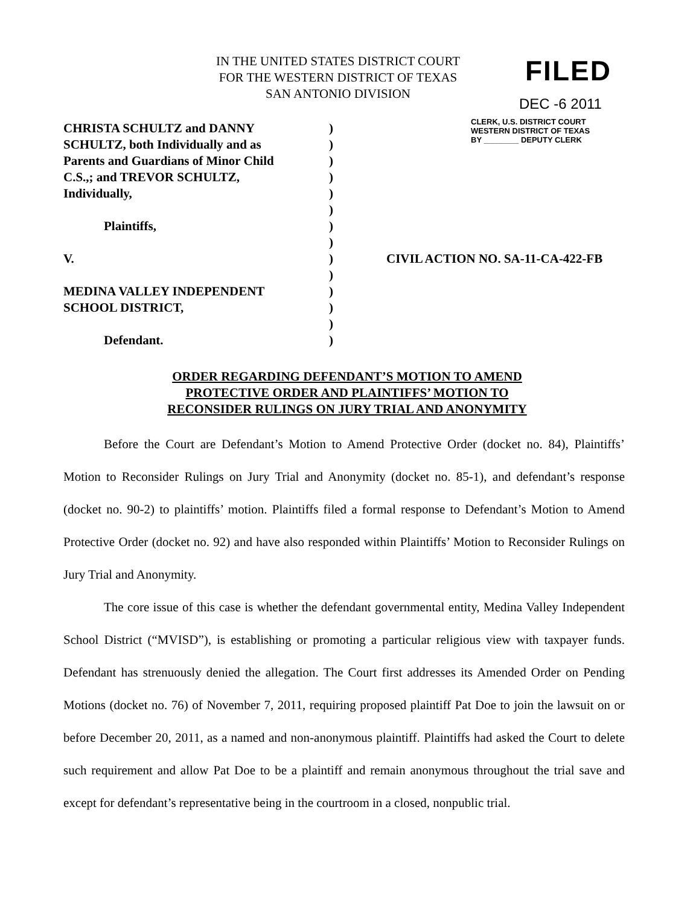IN THE UNITED STATES DISTRICT COURT
FOR THE WESTERN DISTRICT OF TEXAS
SAN ANTONIO DIVISION
FILED
DEC -6 2011
CLERK, U.S. DISTRICT COURT
WESTERN DISTRICT OF TEXAS
BY ________ DEPUTY CLERK
| CHRISTA SCHULTZ and DANNY | ) | |
| SCHULTZ, both Individually and as | ) | |
| Parents and Guardians of Minor Child | ) | |
| C.S.,; and TREVOR SCHULTZ, | ) | |
| Individually, | ) | |
| | ) | |
| Plaintiffs, | ) | |
| | ) | |
| V. | ) | CIVIL ACTION NO. SA-11-CA-422-FB |
| | ) | |
| MEDINA VALLEY INDEPENDENT | ) | |
| SCHOOL DISTRICT, | ) | |
| | ) | |
| Defendant. | ) | |
ORDER REGARDING DEFENDANT’S MOTION TO AMEND
PROTECTIVE ORDER AND PLAINTIFFS’ MOTION TO
RECONSIDER RULINGS ON JURY TRIAL AND ANONYMITY
Before the Court are Defendant’s Motion to Amend Protective Order (docket no. 84), Plaintiffs’ Motion to Reconsider Rulings on Jury Trial and Anonymity (docket no. 85-1), and defendant’s response (docket no. 90-2) to plaintiffs’ motion. Plaintiffs filed a formal response to Defendant’s Motion to Amend Protective Order (docket no. 92) and have also responded within Plaintiffs’ Motion to Reconsider Rulings on Jury Trial and Anonymity.
The core issue of this case is whether the defendant governmental entity, Medina Valley Independent School District (“MVISD”), is establishing or promoting a particular religious view with taxpayer funds. Defendant has strenuously denied the allegation. The Court first addresses its Amended Order on Pending Motions (docket no. 76) of November 7, 2011, requiring proposed plaintiff Pat Doe to join the lawsuit on or before December 20, 2011, as a named and non-anonymous plaintiff. Plaintiffs had asked the Court to delete such requirement and allow Pat Doe to be a plaintiff and remain anonymous throughout the trial save and except for defendant’s representative being in the courtroom in a closed, nonpublic trial.